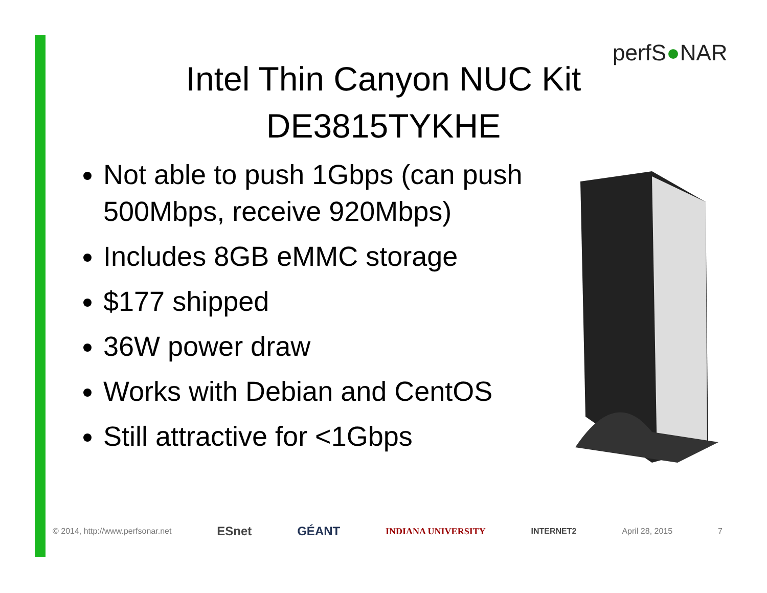perfS●NAR
Intel Thin Canyon NUC Kit
DE3815TYKHE
Not able to push 1Gbps (can push 500Mbps, receive 920Mbps)
Includes 8GB eMMC storage
$177 shipped
36W power draw
Works with Debian and CentOS
Still attractive for <1Gbps
© 2014, http://www.perfsonar.net ESnet GÉANT INDIANA UNIVERSITY INTERNET2 April 28, 2015 7